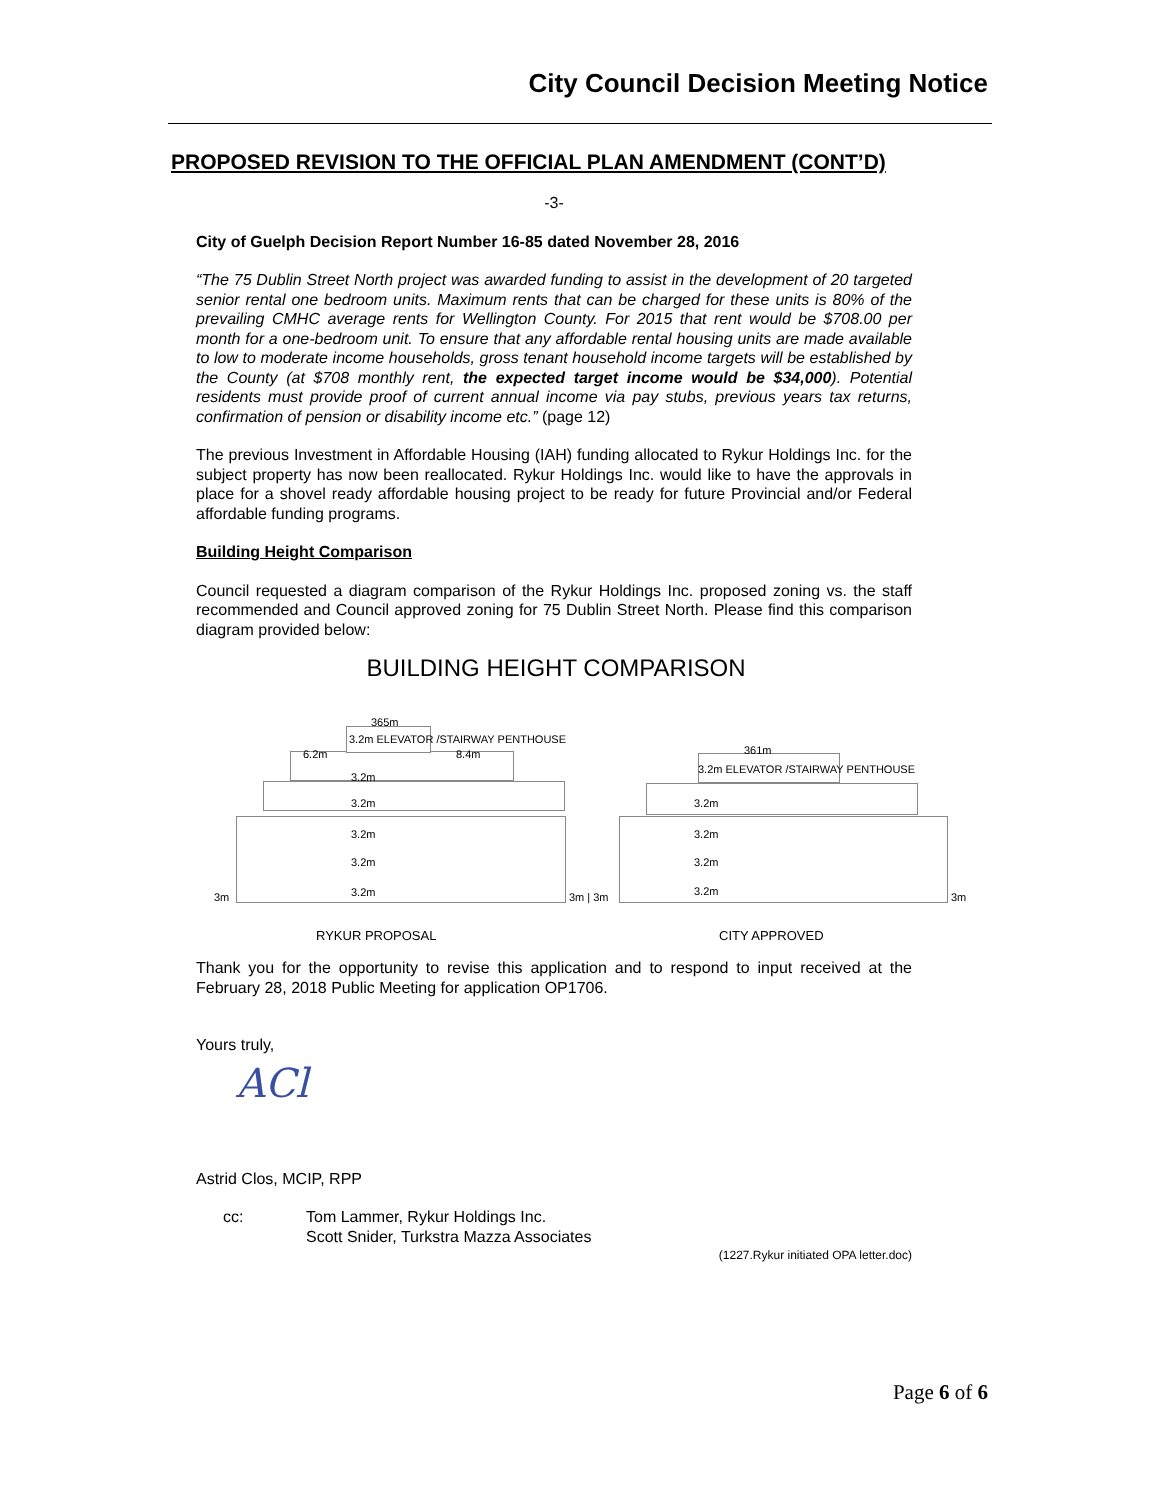City Council Decision Meeting Notice
PROPOSED REVISION TO THE OFFICIAL PLAN AMENDMENT (CONT’D)
-3-
City of Guelph Decision Report Number 16-85 dated November 28, 2016
“The 75 Dublin Street North project was awarded funding to assist in the development of 20 targeted senior rental one bedroom units. Maximum rents that can be charged for these units is 80% of the prevailing CMHC average rents for Wellington County. For 2015 that rent would be $708.00 per month for a one-bedroom unit. To ensure that any affordable rental housing units are made available to low to moderate income households, gross tenant household income targets will be established by the County (at $708 monthly rent, the expected target income would be $34,000). Potential residents must provide proof of current annual income via pay stubs, previous years tax returns, confirmation of pension or disability income etc.” (page 12)
The previous Investment in Affordable Housing (IAH) funding allocated to Rykur Holdings Inc. for the subject property has now been reallocated. Rykur Holdings Inc. would like to have the approvals in place for a shovel ready affordable housing project to be ready for future Provincial and/or Federal affordable funding programs.
Building Height Comparison
Council requested a diagram comparison of the Rykur Holdings Inc. proposed zoning vs. the staff recommended and Council approved zoning for 75 Dublin Street North. Please find this comparison diagram provided below:
BUILDING HEIGHT COMPARISON
365m
3.2m ELEVATOR /STAIRWAY PENTHOUSE
6.2m 8.4m
3.2m
3.2m
3.2m
3.2m
3.2m
3m 3m | 3m
361m
3.2m ELEVATOR /STAIRWAY PENTHOUSE
3.2m
3.2m
3.2m
3.2m 3m
RYKUR PROPOSAL CITY APPROVED
Thank you for the opportunity to revise this application and to respond to input received at the February 28, 2018 Public Meeting for application OP1706.
Yours truly,
ACl
Astrid Clos, MCIP, RPP
cc: Tom Lammer, Rykur Holdings Inc.
Scott Snider, Turkstra Mazza Associates
(1227.Rykur initiated OPA letter.doc)
Page 6 of 6